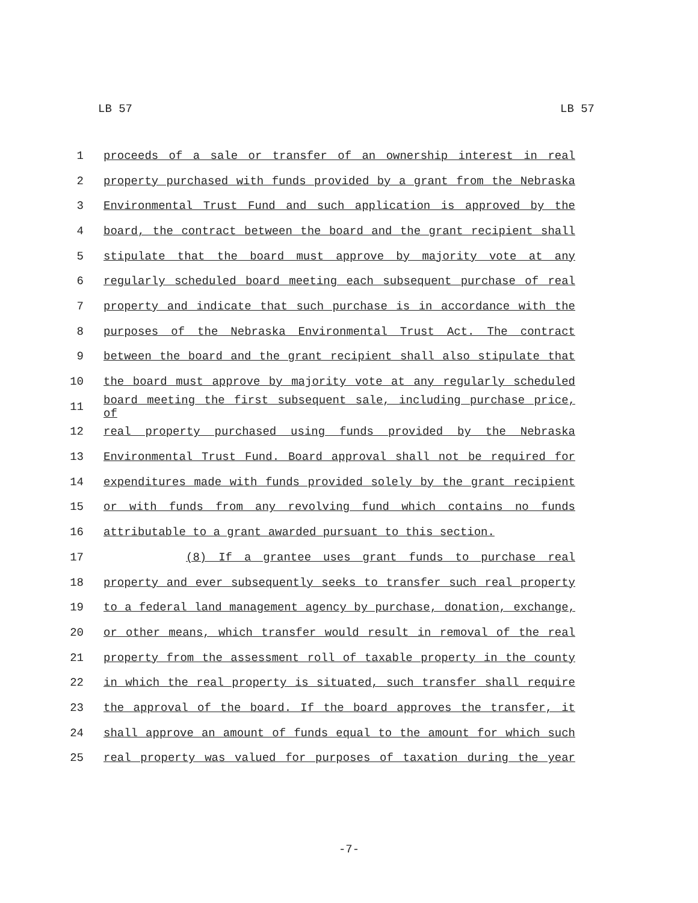LB 57 LB 57
1 proceeds of a sale or transfer of an ownership interest in real
2 property purchased with funds provided by a grant from the Nebraska
3 Environmental Trust Fund and such application is approved by the
4 board, the contract between the board and the grant recipient shall
5 stipulate that the board must approve by majority vote at any
6 regularly scheduled board meeting each subsequent purchase of real
7 property and indicate that such purchase is in accordance with the
8 purposes of the Nebraska Environmental Trust Act. The contract
9 between the board and the grant recipient shall also stipulate that
10 the board must approve by majority vote at any regularly scheduled
11 board meeting the first subsequent sale, including purchase price, of
12 real property purchased using funds provided by the Nebraska
13 Environmental Trust Fund. Board approval shall not be required for
14 expenditures made with funds provided solely by the grant recipient
15 or with funds from any revolving fund which contains no funds
16 attributable to a grant awarded pursuant to this section.
17 (8) If a grantee uses grant funds to purchase real
18 property and ever subsequently seeks to transfer such real property
19 to a federal land management agency by purchase, donation, exchange,
20 or other means, which transfer would result in removal of the real
21 property from the assessment roll of taxable property in the county
22 in which the real property is situated, such transfer shall require
23 the approval of the board. If the board approves the transfer, it
24 shall approve an amount of funds equal to the amount for which such
25 real property was valued for purposes of taxation during the year
-7-